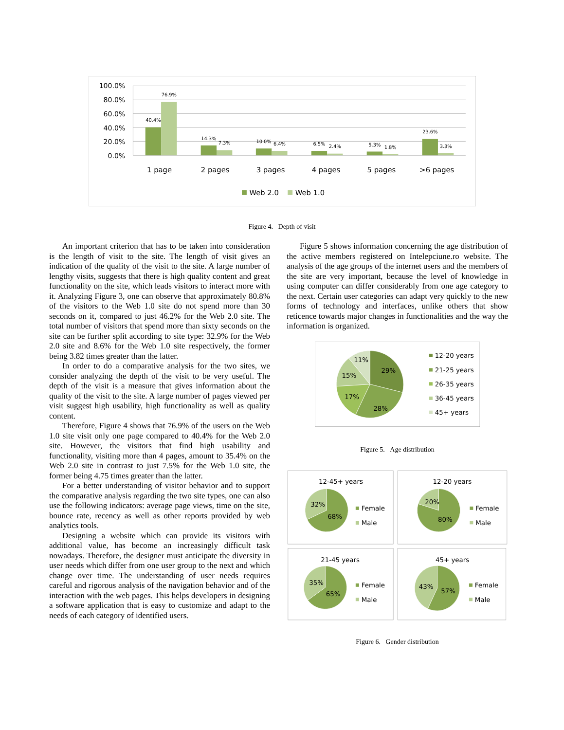100.0%
80.0%
60.0%
40.0%
20.0%
0.0%
40.4%
76.9%
14.3%
7.3%
10.0%
6.4%
6.5%
2.4%
5.3%
1.8%
23.6%
3.3%
1 page
2 pages
3 pages
4 pages
5 pages
>6 pages
Web 2.0
Web 1.0
Figure 4. Depth of visit
An important criterion that has to be taken into consideration is the length of visit to the site. The length of visit gives an indication of the quality of the visit to the site. A large number of lengthy visits, suggests that there is high quality content and great functionality on the site, which leads visitors to interact more with it. Analyzing Figure 3, one can observe that approximately 80.8% of the visitors to the Web 1.0 site do not spend more than 30 seconds on it, compared to just 46.2% for the Web 2.0 site. The total number of visitors that spend more than sixty seconds on the site can be further split according to site type: 32.9% for the Web 2.0 site and 8.6% for the Web 1.0 site respectively, the former being 3.82 times greater than the latter.
In order to do a comparative analysis for the two sites, we consider analyzing the depth of the visit to be very useful. The depth of the visit is a measure that gives information about the quality of the visit to the site. A large number of pages viewed per visit suggest high usability, high functionality as well as quality content.
Therefore, Figure 4 shows that 76.9% of the users on the Web 1.0 site visit only one page compared to 40.4% for the Web 2.0 site. However, the visitors that find high usability and functionality, visiting more than 4 pages, amount to 35.4% on the Web 2.0 site in contrast to just 7.5% for the Web 1.0 site, the former being 4.75 times greater than the latter.
For a better understanding of visitor behavior and to support the comparative analysis regarding the two site types, one can also use the following indicators: average page views, time on the site, bounce rate, recency as well as other reports provided by web analytics tools.
Designing a website which can provide its visitors with additional value, has become an increasingly difficult task nowadays. Therefore, the designer must anticipate the diversity in user needs which differ from one user group to the next and which change over time. The understanding of user needs requires careful and rigorous analysis of the navigation behavior and of the interaction with the web pages. This helps developers in designing a software application that is easy to customize and adapt to the needs of each category of identified users.
Figure 5 shows information concerning the age distribution of the active members registered on Intelepciune.ro website. The analysis of the age groups of the internet users and the members of the site are very important, because the level of knowledge in using computer can differ considerably from one age category to the next. Certain user categories can adapt very quickly to the new forms of technology and interfaces, unlike others that show reticence towards major changes in functionalities and the way the information is organized.
29%
28%
17%
15%
11%
12-20 years
21-25 years
26-35 years
36-45 years
45+ years
Figure 5. Age distribution
12-45+ years
12-20 years
21-45 years
45+ years
32%
68%
20%
80%
35%
65%
43%
57%
Female
Male
Female
Male
Female
Male
Female
Male
Figure 6. Gender distribution